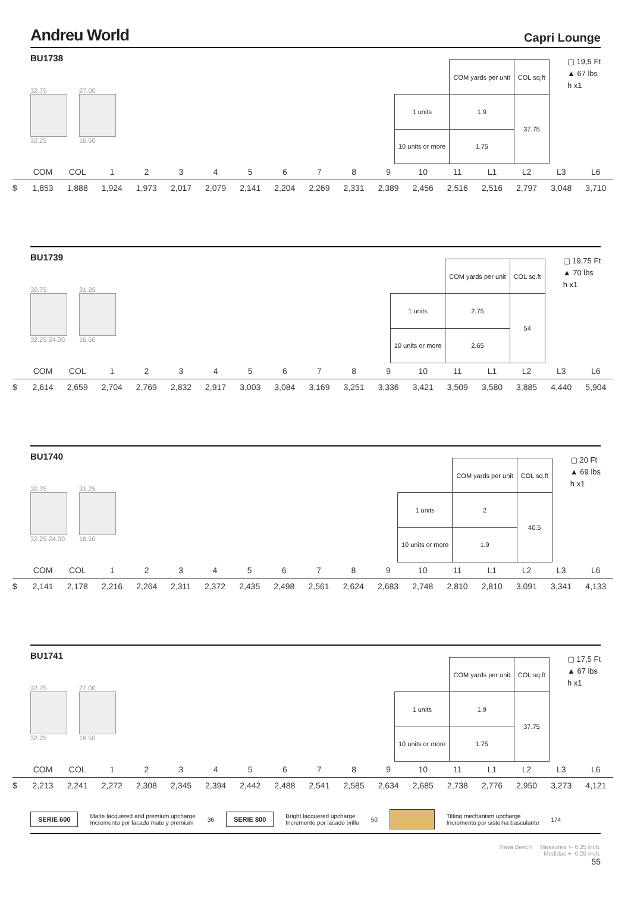Andreu World
Capri Lounge
BU1738
32.75
32.25
27.00
16.50
| | COM yards per unit | COL sq.ft |
| 1 units | 1.9 | 37.75 |
| 10 units or more | 1.75 | |
▢ 19,5 Ft
▲ 67 lbs
h x1
| | COM | COL | 1 | 2 | 3 | 4 | 5 | 6 | 7 | 8 | 9 | 10 | 11 | L1 | L2 | L3 | L6 |
| $ | 1,853 | 1,888 | 1,924 | 1,973 | 2,017 | 2,079 | 2,141 | 2,204 | 2,269 | 2,331 | 2,389 | 2,456 | 2,516 | 2,516 | 2,797 | 3,048 | 3,710 |
BU1739
30.75
32.25 24.00
31.25
16.50
| | COM yards per unit | COL sq.ft |
| 1 units | 2.75 | 54 |
| 10 units or more | 2.65 | |
▢ 19,75 Ft
▲ 70 lbs
h x1
| | COM | COL | 1 | 2 | 3 | 4 | 5 | 6 | 7 | 8 | 9 | 10 | 11 | L1 | L2 | L3 | L6 |
| $ | 2,614 | 2,659 | 2,704 | 2,769 | 2,832 | 2,917 | 3,003 | 3,084 | 3,169 | 3,251 | 3,336 | 3,421 | 3,509 | 3,580 | 3,885 | 4,440 | 5,904 |
BU1740
30.75
32.25 24.00
31.25
16.50
| | COM yards per unit | COL sq.ft |
| 1 units | 2 | 40.5 |
| 10 units or more | 1.9 | |
▢ 20 Ft
▲ 69 lbs
h x1
| | COM | COL | 1 | 2 | 3 | 4 | 5 | 6 | 7 | 8 | 9 | 10 | 11 | L1 | L2 | L3 | L6 |
| $ | 2,141 | 2,178 | 2,216 | 2,264 | 2,311 | 2,372 | 2,435 | 2,498 | 2,561 | 2,624 | 2,683 | 2,748 | 2,810 | 2,810 | 3,091 | 3,341 | 4,133 |
BU1741
32.75
32.25
27.00
16.50
| | COM yards per unit | COL sq.ft |
| 1 units | 1.9 | 37.75 |
| 10 units or more | 1.75 | |
▢ 17,5 Ft
▲ 67 lbs
h x1
| | COM | COL | 1 | 2 | 3 | 4 | 5 | 6 | 7 | 8 | 9 | 10 | 11 | L1 | L2 | L3 | L6 |
| $ | 2,213 | 2,241 | 2,272 | 2,308 | 2,345 | 2,394 | 2,442 | 2,488 | 2,541 | 2,585 | 2,634 | 2,685 | 2,738 | 2,776 | 2,950 | 3,273 | 4,121 |
SERIE 600 Matte lacquered and premium upcharge
Incremento por lacado mate y premium 36 SERIE 800 Bright lacquered upcharge
Incremento por lacado brillo 50 Tilting mechanism upcharge
Incremento por sistema basculante 174
Haya Beech Measures +- 0.25 inch.
Medidas +- 0.25 inch.
55